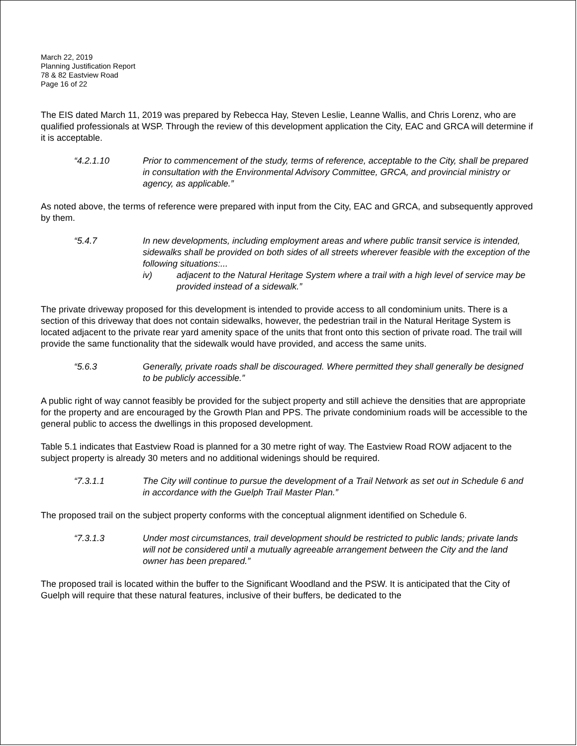March 22, 2019
Planning Justification Report
78 & 82 Eastview Road
Page 16 of 22
The EIS dated March 11, 2019 was prepared by Rebecca Hay, Steven Leslie, Leanne Wallis, and Chris Lorenz, who are qualified professionals at WSP. Through the review of this development application the City, EAC and GRCA will determine if it is acceptable.
“4.2.1.10 Prior to commencement of the study, terms of reference, acceptable to the City, shall be prepared in consultation with the Environmental Advisory Committee, GRCA, and provincial ministry or agency, as applicable.”
As noted above, the terms of reference were prepared with input from the City, EAC and GRCA, and subsequently approved by them.
“5.4.7 In new developments, including employment areas and where public transit service is intended, sidewalks shall be provided on both sides of all streets wherever feasible with the exception of the following situations:...
iv) adjacent to the Natural Heritage System where a trail with a high level of service may be provided instead of a sidewalk.”
The private driveway proposed for this development is intended to provide access to all condominium units. There is a section of this driveway that does not contain sidewalks, however, the pedestrian trail in the Natural Heritage System is located adjacent to the private rear yard amenity space of the units that front onto this section of private road. The trail will provide the same functionality that the sidewalk would have provided, and access the same units.
“5.6.3 Generally, private roads shall be discouraged. Where permitted they shall generally be designed to be publicly accessible.”
A public right of way cannot feasibly be provided for the subject property and still achieve the densities that are appropriate for the property and are encouraged by the Growth Plan and PPS. The private condominium roads will be accessible to the general public to access the dwellings in this proposed development.
Table 5.1 indicates that Eastview Road is planned for a 30 metre right of way. The Eastview Road ROW adjacent to the subject property is already 30 meters and no additional widenings should be required.
“7.3.1.1 The City will continue to pursue the development of a Trail Network as set out in Schedule 6 and in accordance with the Guelph Trail Master Plan.”
The proposed trail on the subject property conforms with the conceptual alignment identified on Schedule 6.
“7.3.1.3 Under most circumstances, trail development should be restricted to public lands; private lands will not be considered until a mutually agreeable arrangement between the City and the land owner has been prepared.”
The proposed trail is located within the buffer to the Significant Woodland and the PSW. It is anticipated that the City of Guelph will require that these natural features, inclusive of their buffers, be dedicated to the